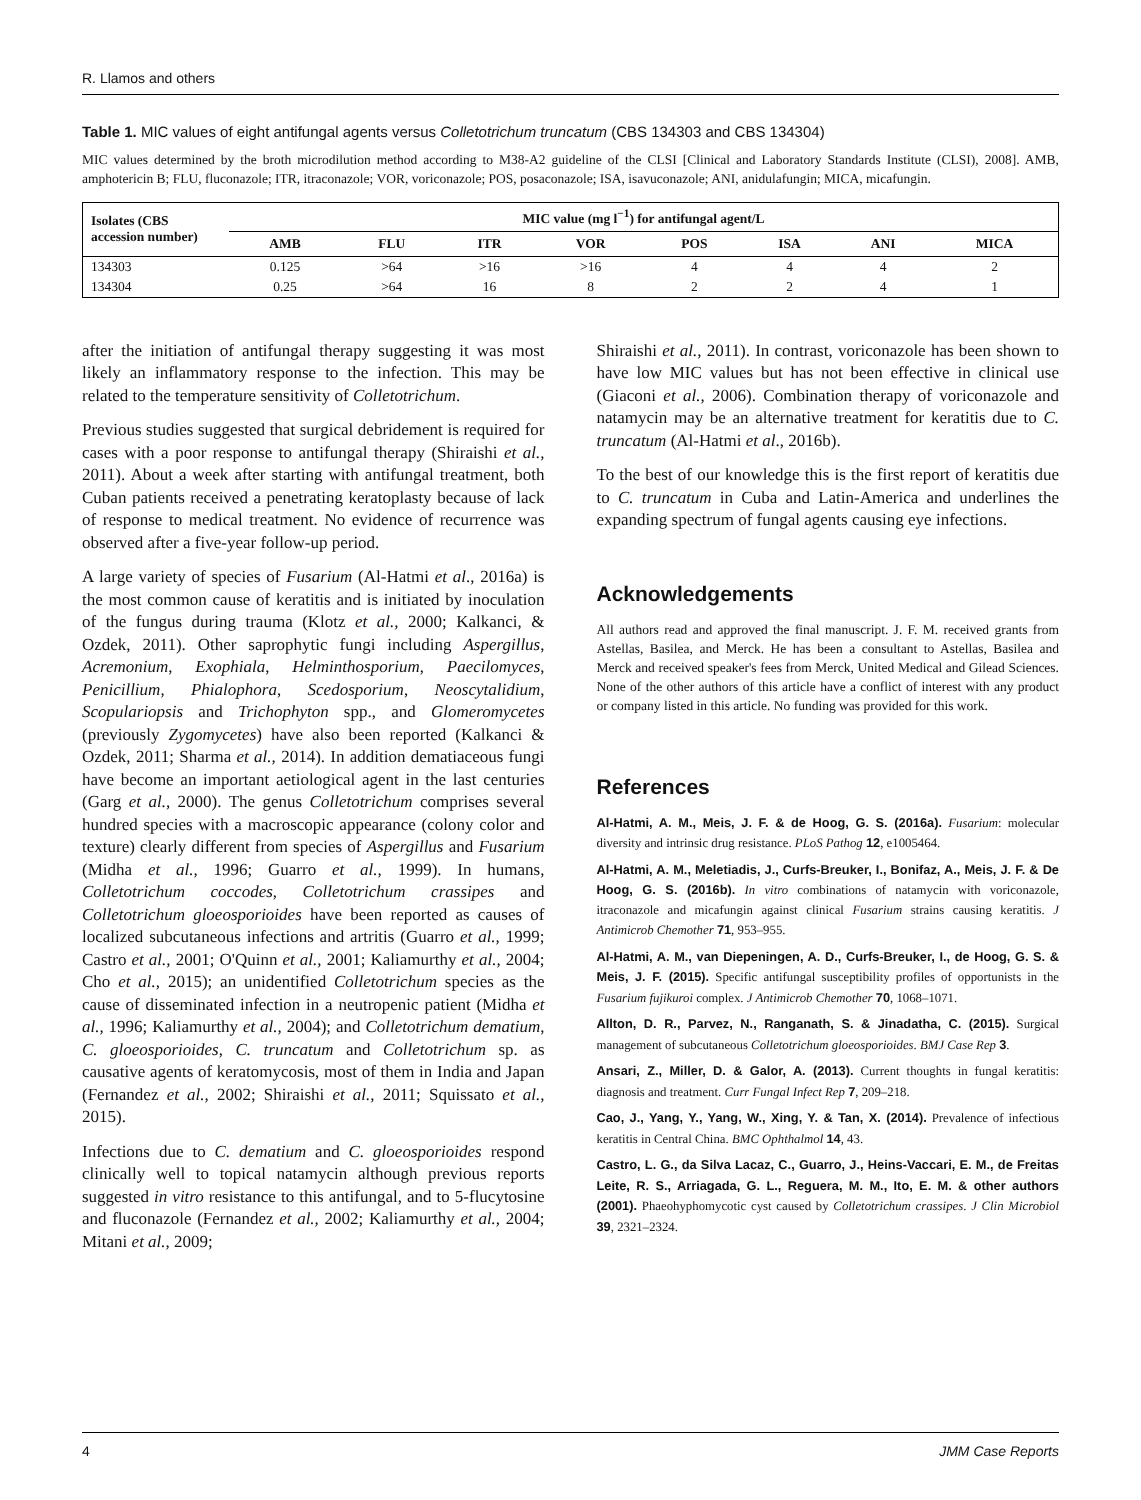R. Llamos and others
Table 1. MIC values of eight antifungal agents versus Colletotrichum truncatum (CBS 134303 and CBS 134304)
MIC values determined by the broth microdilution method according to M38-A2 guideline of the CLSI [Clinical and Laboratory Standards Institute (CLSI), 2008]. AMB, amphotericin B; FLU, fluconazole; ITR, itraconazole; VOR, voriconazole; POS, posaconazole; ISA, isavuconazole; ANI, anidulafungin; MICA, micafungin.
| Isolates (CBS accession number) | MIC value (mg l<sup>−1</sup>) for antifungal agent/L | | | | | | | |
| --- | --- | --- | --- | --- | --- | --- | --- | --- |
| | AMB | FLU | ITR | VOR | POS | ISA | ANI | MICA |
| 134303 | 0.125 | >64 | >16 | >16 | 4 | 4 | 4 | 2 |
| 134304 | 0.25 | >64 | 16 | 8 | 2 | 2 | 4 | 1 |
after the initiation of antifungal therapy suggesting it was most likely an inflammatory response to the infection. This may be related to the temperature sensitivity of Colletotrichum.
Previous studies suggested that surgical debridement is required for cases with a poor response to antifungal therapy (Shiraishi et al., 2011). About a week after starting with antifungal treatment, both Cuban patients received a penetrating keratoplasty because of lack of response to medical treatment. No evidence of recurrence was observed after a five-year follow-up period.
A large variety of species of Fusarium (Al-Hatmi et al., 2016a) is the most common cause of keratitis and is initiated by inoculation of the fungus during trauma (Klotz et al., 2000; Kalkanci, & Ozdek, 2011). Other saprophytic fungi including Aspergillus, Acremonium, Exophiala, Helminthosporium, Paecilomyces, Penicillium, Phialophora, Scedosporium, Neoscytalidium, Scopulariopsis and Trichophyton spp., and Glomeromycetes (previously Zygomycetes) have also been reported (Kalkanci & Ozdek, 2011; Sharma et al., 2014). In addition dematiaceous fungi have become an important aetiological agent in the last centuries (Garg et al., 2000). The genus Colletotrichum comprises several hundred species with a macroscopic appearance (colony color and texture) clearly different from species of Aspergillus and Fusarium (Midha et al., 1996; Guarro et al., 1999). In humans, Colletotrichum coccodes, Colletotrichum crassipes and Colletotrichum gloeosporioides have been reported as causes of localized subcutaneous infections and artritis (Guarro et al., 1999; Castro et al., 2001; O'Quinn et al., 2001; Kaliamurthy et al., 2004; Cho et al., 2015); an unidentified Colletotrichum species as the cause of disseminated infection in a neutropenic patient (Midha et al., 1996; Kaliamurthy et al., 2004); and Colletotrichum dematium, C. gloeosporioides, C. truncatum and Colletotrichum sp. as causative agents of keratomycosis, most of them in India and Japan (Fernandez et al., 2002; Shiraishi et al., 2011; Squissato et al., 2015).
Infections due to C. dematium and C. gloeosporioides respond clinically well to topical natamycin although previous reports suggested in vitro resistance to this antifungal, and to 5-flucytosine and fluconazole (Fernandez et al., 2002; Kaliamurthy et al., 2004; Mitani et al., 2009;
Shiraishi et al., 2011). In contrast, voriconazole has been shown to have low MIC values but has not been effective in clinical use (Giaconi et al., 2006). Combination therapy of voriconazole and natamycin may be an alternative treatment for keratitis due to C. truncatum (Al-Hatmi et al., 2016b).
To the best of our knowledge this is the first report of keratitis due to C. truncatum in Cuba and Latin-America and underlines the expanding spectrum of fungal agents causing eye infections.
Acknowledgements
All authors read and approved the final manuscript. J. F. M. received grants from Astellas, Basilea, and Merck. He has been a consultant to Astellas, Basilea and Merck and received speaker's fees from Merck, United Medical and Gilead Sciences. None of the other authors of this article have a conflict of interest with any product or company listed in this article. No funding was provided for this work.
References
Al-Hatmi, A. M., Meis, J. F. & de Hoog, G. S. (2016a). Fusarium: molecular diversity and intrinsic drug resistance. PLoS Pathog 12, e1005464.
Al-Hatmi, A. M., Meletiadis, J., Curfs-Breuker, I., Bonifaz, A., Meis, J. F. & De Hoog, G. S. (2016b). In vitro combinations of natamycin with voriconazole, itraconazole and micafungin against clinical Fusarium strains causing keratitis. J Antimicrob Chemother 71, 953–955.
Al-Hatmi, A. M., van Diepeningen, A. D., Curfs-Breuker, I., de Hoog, G. S. & Meis, J. F. (2015). Specific antifungal susceptibility profiles of opportunists in the Fusarium fujikuroi complex. J Antimicrob Chemother 70, 1068–1071.
Allton, D. R., Parvez, N., Ranganath, S. & Jinadatha, C. (2015). Surgical management of subcutaneous Colletotrichum gloeosporioides. BMJ Case Rep 3.
Ansari, Z., Miller, D. & Galor, A. (2013). Current thoughts in fungal keratitis: diagnosis and treatment. Curr Fungal Infect Rep 7, 209–218.
Cao, J., Yang, Y., Yang, W., Xing, Y. & Tan, X. (2014). Prevalence of infectious keratitis in Central China. BMC Ophthalmol 14, 43.
Castro, L. G., da Silva Lacaz, C., Guarro, J., Heins-Vaccari, E. M., de Freitas Leite, R. S., Arriagada, G. L., Reguera, M. M., Ito, E. M. & other authors (2001). Phaeohyphomycotic cyst caused by Colletotrichum crassipes. J Clin Microbiol 39, 2321–2324.
4 JMM Case Reports